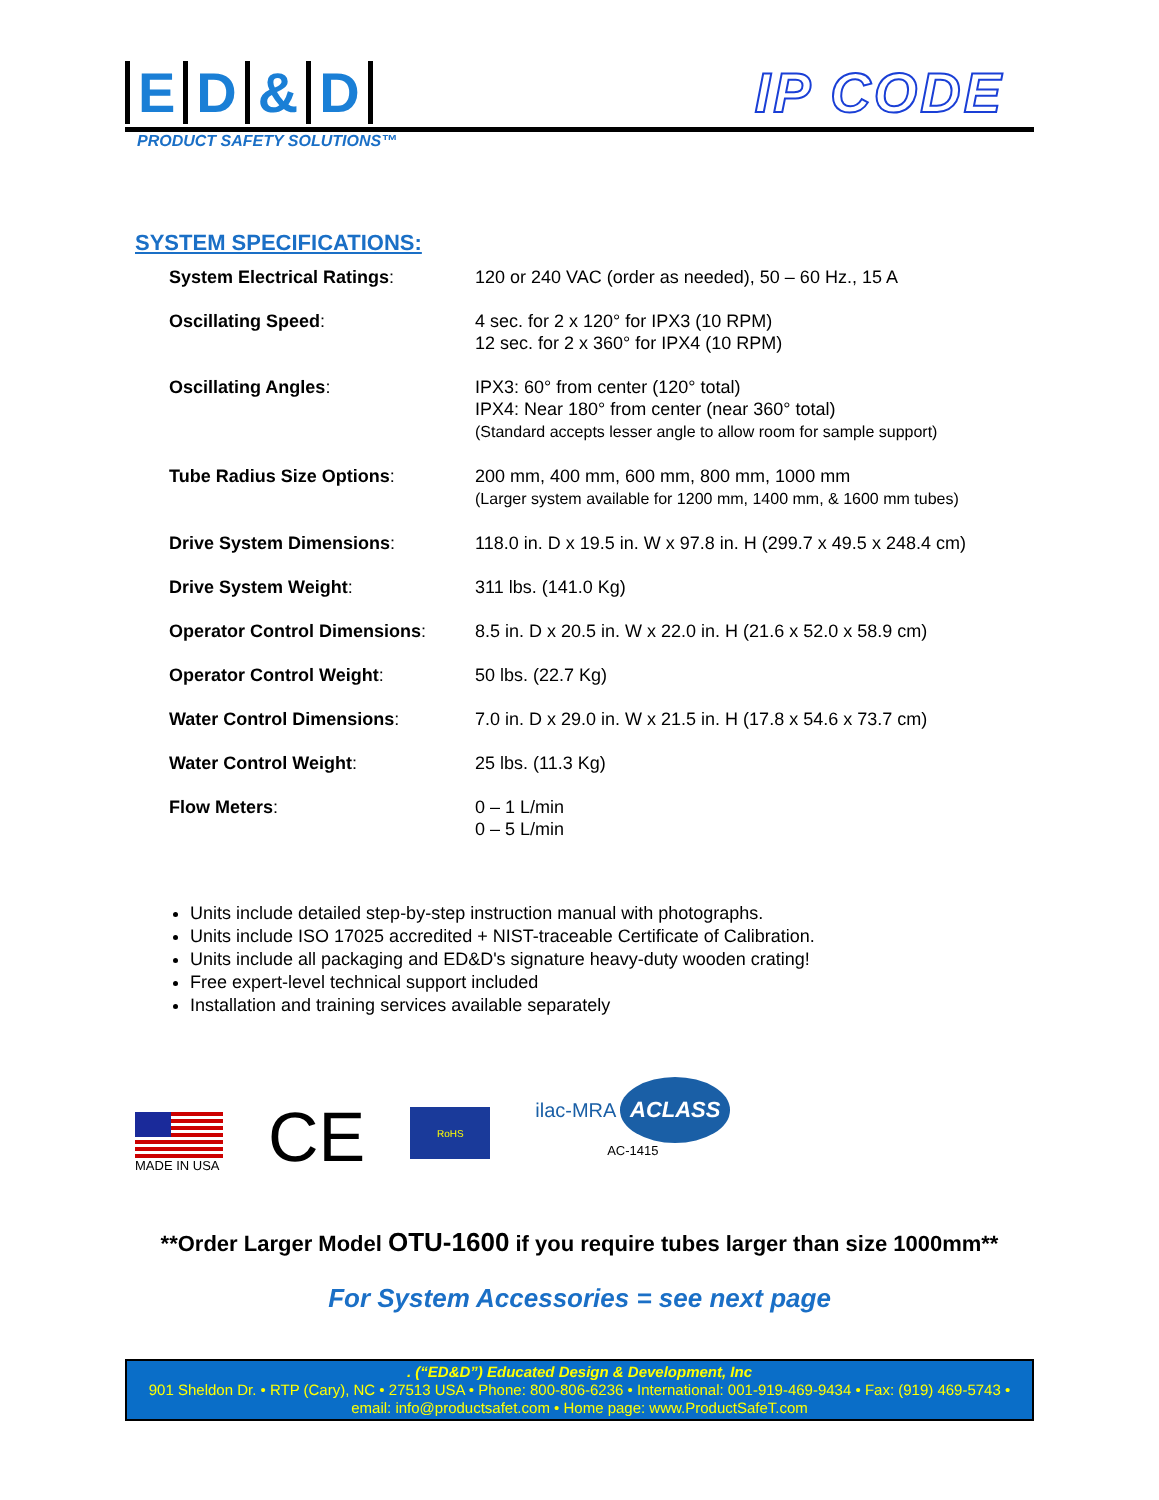ED & D
IP CODE
PRODUCT SAFETY SOLUTIONS™
SYSTEM SPECIFICATIONS:
| System Electrical Ratings : | 120 or 240 VAC (order as needed), 50 – 60 Hz., 15 A |
| Oscillating Speed : | 4 sec. for 2 x 120° for IPX3 (10 RPM) 12 sec. for 2 x 360° for IPX4 (10 RPM) |
| Oscillating Angles : | IPX3: 60° from center (120° total) IPX4: Near 180° from center (near 360° total) (Standard accepts lesser angle to allow room for sample support) |
| Tube Radius Size Options : | 200 mm, 400 mm, 600 mm, 800 mm, 1000 mm (Larger system available for 1200 mm, 1400 mm, & 1600 mm tubes) |
| Drive System Dimensions : | 118.0 in. D x 19.5 in. W x 97.8 in. H (299.7 x 49.5 x 248.4 cm) |
| Drive System Weight : | 311 lbs. (141.0 Kg) |
| Operator Control Dimensions : | 8.5 in. D x 20.5 in. W x 22.0 in. H (21.6 x 52.0 x 58.9 cm) |
| Operator Control Weight : | 50 lbs. (22.7 Kg) |
| Water Control Dimensions : | 7.0 in. D x 29.0 in. W x 21.5 in. H (17.8 x 54.6 x 73.7 cm) |
| Water Control Weight : | 25 lbs. (11.3 Kg) |
| Flow Meters : | 0 – 1 L/min 0 – 5 L/min |
Units include detailed step-by-step instruction manual with photographs.
Units include ISO 17025 accredited + NIST-traceable Certificate of Calibration.
Units include all packaging and ED&D's signature heavy-duty wooden crating!
Free expert-level technical support included
Installation and training services available separately
MADE IN USA
CE
RoHS
ilac-MRA ACLASS
AC-1415
**Order Larger Model OTU-1600 if you require tubes larger than size 1000mm**
For System Accessories = see next page
. (“ED&D”) Educated Design & Development, Inc
901 Sheldon Dr. • RTP (Cary), NC • 27513 USA • Phone: 800-806-6236 • International: 001-919-469-9434 • Fax: (919) 469-5743 •
email: info@productsafet.com • Home page: www.ProductSafeT.com